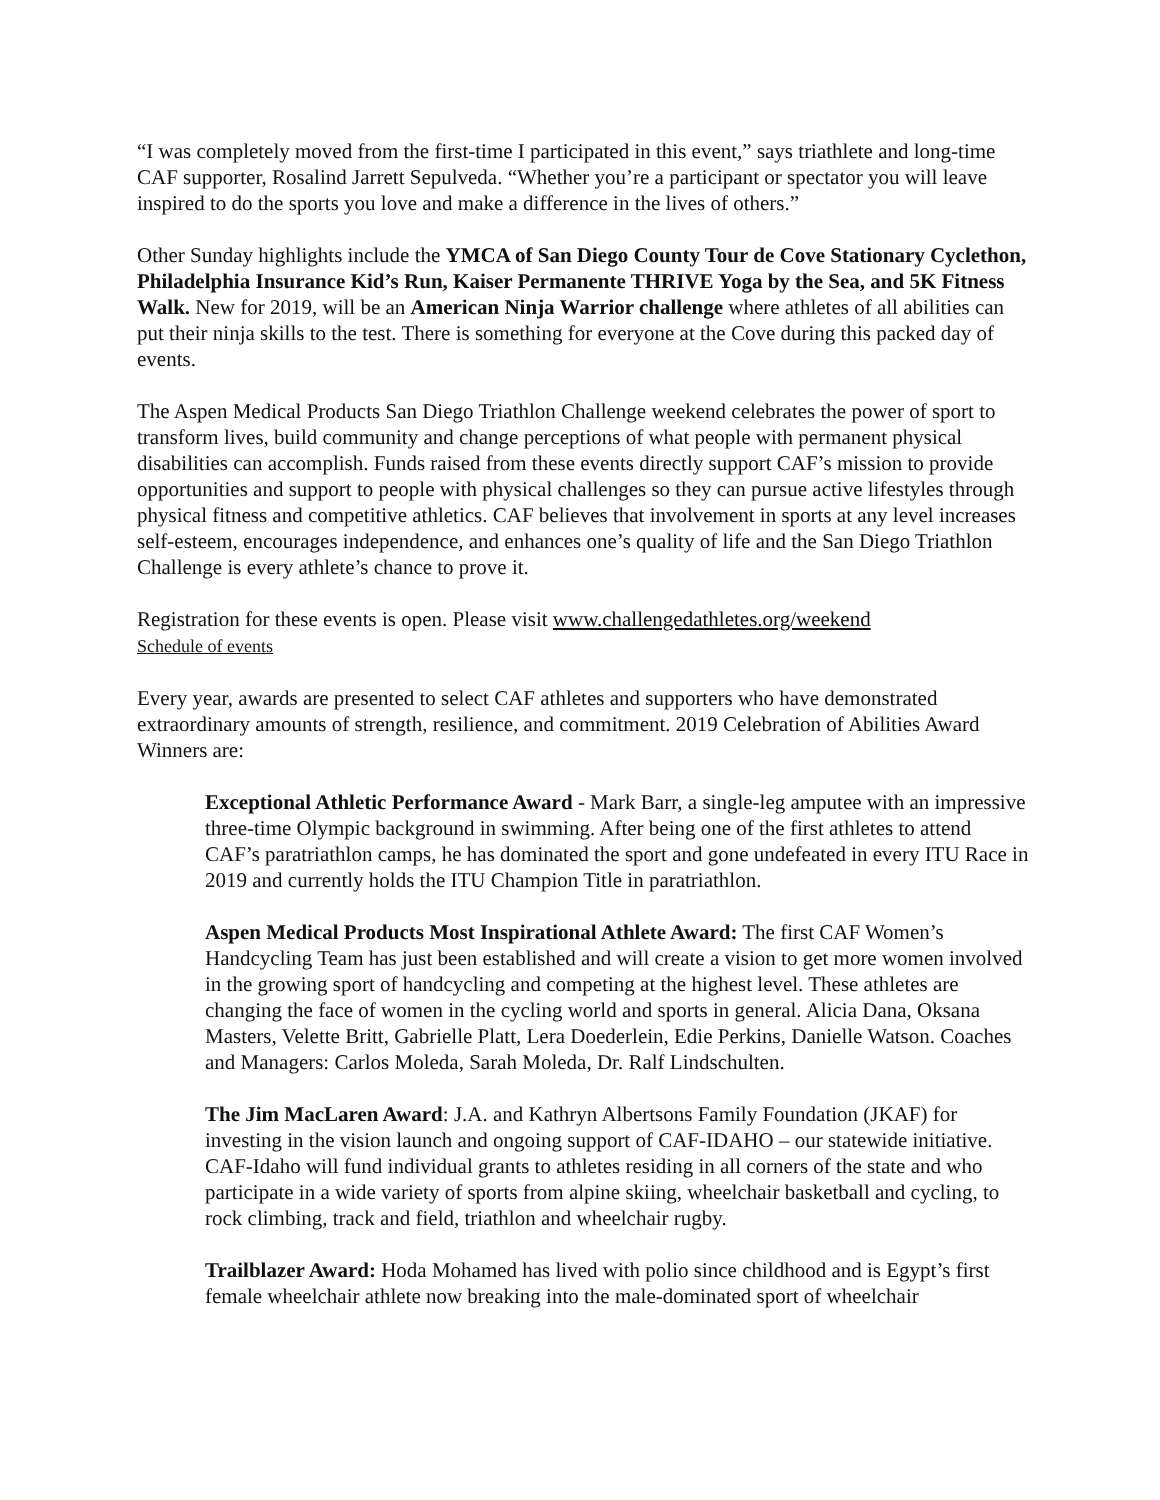“I was completely moved from the first-time I participated in this event,” says triathlete and long-time CAF supporter, Rosalind Jarrett Sepulveda. “Whether you’re a participant or spectator you will leave inspired to do the sports you love and make a difference in the lives of others.”
Other Sunday highlights include the YMCA of San Diego County Tour de Cove Stationary Cyclethon, Philadelphia Insurance Kid’s Run, Kaiser Permanente THRIVE Yoga by the Sea, and 5K Fitness Walk. New for 2019, will be an American Ninja Warrior challenge where athletes of all abilities can put their ninja skills to the test. There is something for everyone at the Cove during this packed day of events.
The Aspen Medical Products San Diego Triathlon Challenge weekend celebrates the power of sport to transform lives, build community and change perceptions of what people with permanent physical disabilities can accomplish. Funds raised from these events directly support CAF’s mission to provide opportunities and support to people with physical challenges so they can pursue active lifestyles through physical fitness and competitive athletics. CAF believes that involvement in sports at any level increases self-esteem, encourages independence, and enhances one’s quality of life and the San Diego Triathlon Challenge is every athlete’s chance to prove it.
Registration for these events is open. Please visit www.challengedathletes.org/weekend
Schedule of events
Every year, awards are presented to select CAF athletes and supporters who have demonstrated extraordinary amounts of strength, resilience, and commitment. 2019 Celebration of Abilities Award Winners are:
Exceptional Athletic Performance Award - Mark Barr, a single-leg amputee with an impressive three-time Olympic background in swimming. After being one of the first athletes to attend CAF’s paratriathlon camps, he has dominated the sport and gone undefeated in every ITU Race in 2019 and currently holds the ITU Champion Title in paratriathlon.
Aspen Medical Products Most Inspirational Athlete Award: The first CAF Women’s Handcycling Team has just been established and will create a vision to get more women involved in the growing sport of handcycling and competing at the highest level. These athletes are changing the face of women in the cycling world and sports in general. Alicia Dana, Oksana Masters, Velette Britt, Gabrielle Platt, Lera Doederlein, Edie Perkins, Danielle Watson. Coaches and Managers: Carlos Moleda, Sarah Moleda, Dr. Ralf Lindschulten.
The Jim MacLaren Award: J.A. and Kathryn Albertsons Family Foundation (JKAF) for investing in the vision launch and ongoing support of CAF-IDAHO – our statewide initiative. CAF-Idaho will fund individual grants to athletes residing in all corners of the state and who participate in a wide variety of sports from alpine skiing, wheelchair basketball and cycling, to rock climbing, track and field, triathlon and wheelchair rugby.
Trailblazer Award: Hoda Mohamed has lived with polio since childhood and is Egypt’s first female wheelchair athlete now breaking into the male-dominated sport of wheelchair